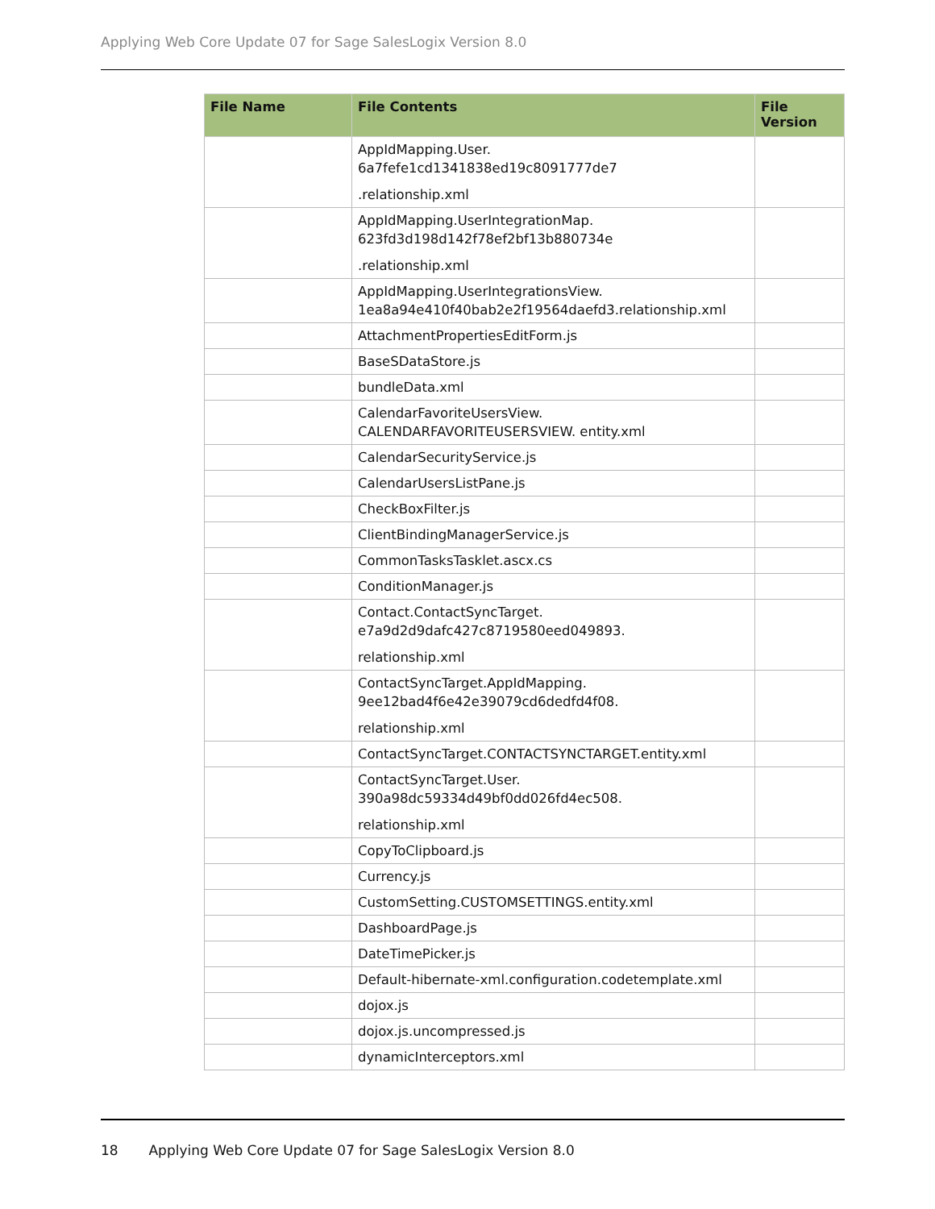Applying Web Core Update 07 for Sage SalesLogix Version 8.0
| File Name | File Contents | File Version |
| --- | --- | --- |
| | AppIdMapping.User. 6a7fefe1cd1341838ed19c8091777de7 .relationship.xml | |
| | AppIdMapping.UserIntegrationMap. 623fd3d198d142f78ef2bf13b880734e .relationship.xml | |
| | AppIdMapping.UserIntegrationsView. 1ea8a94e410f40bab2e2f19564daefd3.relationship.xml | |
| | AttachmentPropertiesEditForm.js | |
| | BaseSDataStore.js | |
| | bundleData.xml | |
| | CalendarFavoriteUsersView. CALENDARFAVORITEUSERSVIEW. entity.xml | |
| | CalendarSecurityService.js | |
| | CalendarUsersListPane.js | |
| | CheckBoxFilter.js | |
| | ClientBindingManagerService.js | |
| | CommonTasksTasklet.ascx.cs | |
| | ConditionManager.js | |
| | Contact.ContactSyncTarget. e7a9d2d9dafc427c8719580eed049893. relationship.xml | |
| | ContactSyncTarget.AppIdMapping. 9ee12bad4f6e42e39079cd6dedfd4f08. relationship.xml | |
| | ContactSyncTarget.CONTACTSYNCTARGET.entity.xml | |
| | ContactSyncTarget.User. 390a98dc59334d49bf0dd026fd4ec508. relationship.xml | |
| | CopyToClipboard.js | |
| | Currency.js | |
| | CustomSetting.CUSTOMSETTINGS.entity.xml | |
| | DashboardPage.js | |
| | DateTimePicker.js | |
| | Default-hibernate-xml.configuration.codetemplate.xml | |
| | dojox.js | |
| | dojox.js.uncompressed.js | |
| | dynamicInterceptors.xml | |
18 Applying Web Core Update 07 for Sage SalesLogix Version 8.0